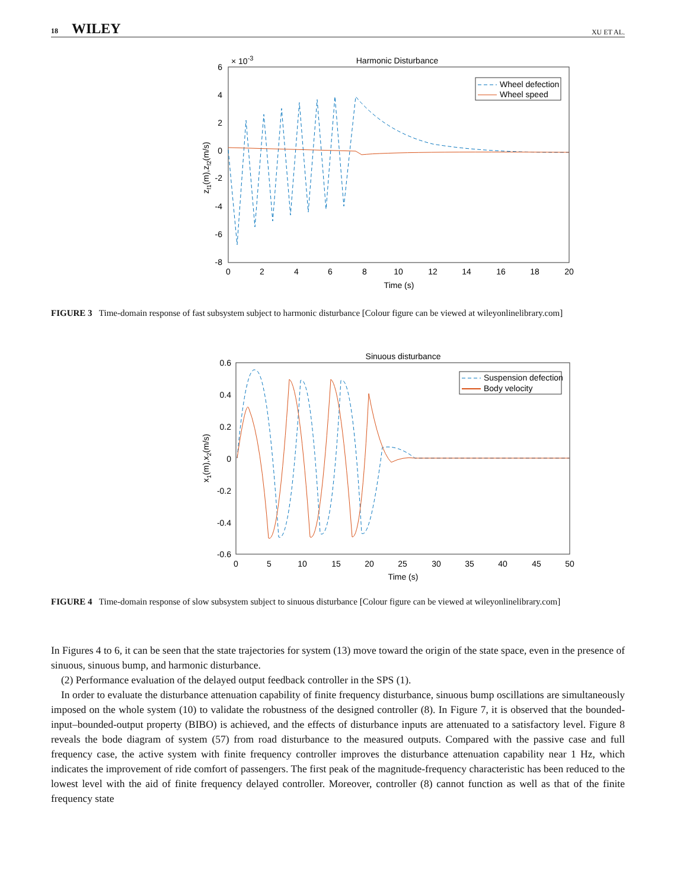18 WILEY
XU ET AL.
Harmonic Disturbance
× 10-3
6
4
2
0
-2
-4
-6
-8
0
2
4
6
8
10
12
14
16
18
20
Time (s)
zf1(m),zf2(m/s)
Wheel defection
Wheel speed
FIGURE 3 Time-domain response of fast subsystem subject to harmonic disturbance [Colour figure can be viewed at wileyonlinelibrary.com]
Sinuous disturbance
0.6
0.4
0.2
0
-0.2
-0.4
-0.6
0
5
10
15
20
25
30
35
40
45
50
Time (s)
x1(m),x2(m/s)
Suspension defection
Body velocity
FIGURE 4 Time-domain response of slow subsystem subject to sinuous disturbance [Colour figure can be viewed at wileyonlinelibrary.com]
In Figures 4 to 6, it can be seen that the state trajectories for system (13) move toward the origin of the state space, even in the presence of sinuous, sinuous bump, and harmonic disturbance.
(2) Performance evaluation of the delayed output feedback controller in the SPS (1).
In order to evaluate the disturbance attenuation capability of finite frequency disturbance, sinuous bump oscillations are simultaneously imposed on the whole system (10) to validate the robustness of the designed controller (8). In Figure 7, it is observed that the bounded-input–bounded-output property (BIBO) is achieved, and the effects of disturbance inputs are attenuated to a satisfactory level. Figure 8 reveals the bode diagram of system (57) from road disturbance to the measured outputs. Compared with the passive case and full frequency case, the active system with finite frequency controller improves the disturbance attenuation capability near 1 Hz, which indicates the improvement of ride comfort of passengers. The first peak of the magnitude-frequency characteristic has been reduced to the lowest level with the aid of finite frequency delayed controller. Moreover, controller (8) cannot function as well as that of the finite frequency state